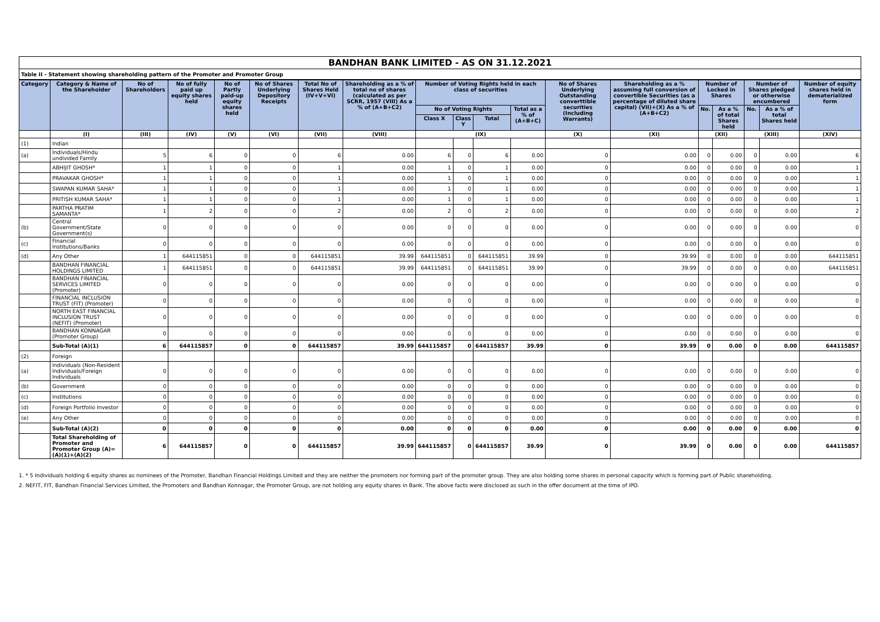| BANDHAN BANK LIMITED - AS ON 31.12.2021 |
| Table II - Statement showing shareholding pattern of the Promoter and Promoter Group |
| Category | Category & Name of the Shareholder | No of Shareholders | No of fully paid up equity shares held | No of Partly paid-up equity shares held | No of Shares Underlying Depository Receipts | Total No of Shares Held (IV+V+VI) | Shareholding as a % of total no of shares (calculated as per SCRR, 1957 (VIII) As a % of (A+B+C2) | Number of Voting Rights held in each class of securities | | | | No of Shares Underlying Outstanding converttible securities (Including Warrants) | Shareholding as a % assuming full conversion of convertible Securities (as a percentage of diluted share capital) (VII)+(X) As a % of (A+B+C2) | Number of Locked in Shares | | Number of Shares pledged or otherwise encumbered | | Number of equity shares held in dematerialized form |
| --- | --- | --- | --- | --- | --- | --- | --- | --- | --- | --- | --- | --- | --- | --- | --- | --- | --- | --- |
| | | | | | | | | No of Voting Rights | | | Total as a % of (A+B+C) | | | No. | As a % of total Shares held | No. | As a % of total Shares held | |
| | | | | | | | | Class X | Class Y | Total | | | | | | | | |
| | (I) | (III) | (IV) | (V) | (VI) | (VII) | (VIII) | (IX) | | | | (X) | (XI) | (XII) | | (XIII) | | (XIV) |
| (1) | Indian | | | | | | | | | | | | | | | | | |
| (a) | Individuals/Hindu undivided Family | 5 | 6 | 0 | 0 | 6 | 0.00 | 6 | 0 | 6 | 0.00 | 0 | 0.00 | 0 | 0.00 | 0 | 0.00 | 6 |
| | ABHIJIT GHOSH* | 1 | 1 | 0 | 0 | 1 | 0.00 | 1 | 0 | 1 | 0.00 | 0 | 0.00 | 0 | 0.00 | 0 | 0.00 | 1 |
| | PRAVAKAR GHOSH* | 1 | 1 | 0 | 0 | 1 | 0.00 | 1 | 0 | 1 | 0.00 | 0 | 0.00 | 0 | 0.00 | 0 | 0.00 | 1 |
| | SWAPAN KUMAR SAHA* | 1 | 1 | 0 | 0 | 1 | 0.00 | 1 | 0 | 1 | 0.00 | 0 | 0.00 | 0 | 0.00 | 0 | 0.00 | 1 |
| | PRITISH KUMAR SAHA* | 1 | 1 | 0 | 0 | 1 | 0.00 | 1 | 0 | 1 | 0.00 | 0 | 0.00 | 0 | 0.00 | 0 | 0.00 | 1 |
| | PARTHA PRATIM SAMANTA* | 1 | 2 | 0 | 0 | 2 | 0.00 | 2 | 0 | 2 | 0.00 | 0 | 0.00 | 0 | 0.00 | 0 | 0.00 | 2 |
| (b) | Central Government/State Government(s) | 0 | 0 | 0 | 0 | 0 | 0.00 | 0 | 0 | 0 | 0.00 | 0 | 0.00 | 0 | 0.00 | 0 | 0.00 | 0 |
| (c) | Financial Institutions/Banks | 0 | 0 | 0 | 0 | 0 | 0.00 | 0 | 0 | 0 | 0.00 | 0 | 0.00 | 0 | 0.00 | 0 | 0.00 | 0 |
| (d) | Any Other | 1 | 644115851 | 0 | 0 | 644115851 | 39.99 | 644115851 | 0 | 644115851 | 39.99 | 0 | 39.99 | 0 | 0.00 | 0 | 0.00 | 644115851 |
| | BANDHAN FINANCIAL HOLDINGS LIMITED | 1 | 644115851 | 0 | 0 | 644115851 | 39.99 | 644115851 | 0 | 644115851 | 39.99 | 0 | 39.99 | 0 | 0.00 | 0 | 0.00 | 644115851 |
| | BANDHAN FINANCIAL SERVICES LIMITED (Promoter) | 0 | 0 | 0 | 0 | 0 | 0.00 | 0 | 0 | 0 | 0.00 | 0 | 0.00 | 0 | 0.00 | 0 | 0.00 | 0 |
| | FINANCIAL INCLUSION TRUST (FIT) (Promoter) | 0 | 0 | 0 | 0 | 0 | 0.00 | 0 | 0 | 0 | 0.00 | 0 | 0.00 | 0 | 0.00 | 0 | 0.00 | 0 |
| | NORTH EAST FINANCIAL INCLUSION TRUST (NEFIT) (Promoter) | 0 | 0 | 0 | 0 | 0 | 0.00 | 0 | 0 | 0 | 0.00 | 0 | 0.00 | 0 | 0.00 | 0 | 0.00 | 0 |
| | BANDHAN KONNAGAR (Promoter Group) | 0 | 0 | 0 | 0 | 0 | 0.00 | 0 | 0 | 0 | 0.00 | 0 | 0.00 | 0 | 0.00 | 0 | 0.00 | 0 |
| | Sub-Total (A)(1) | 6 | 644115857 | 0 | 0 | 644115857 | 39.99 | 644115857 | 0 | 644115857 | 39.99 | 0 | 39.99 | 0 | 0.00 | 0 | 0.00 | 644115857 |
| (2) | Foreign | | | | | | | | | | | | | | | | | |
| (a) | Individuals (Non-Resident Individuals/Foreign Individuals | 0 | 0 | 0 | 0 | 0 | 0.00 | 0 | 0 | 0 | 0.00 | 0 | 0.00 | 0 | 0.00 | 0 | 0.00 | 0 |
| (b) | Government | 0 | 0 | 0 | 0 | 0 | 0.00 | 0 | 0 | 0 | 0.00 | 0 | 0.00 | 0 | 0.00 | 0 | 0.00 | 0 |
| (c) | Institutions | 0 | 0 | 0 | 0 | 0 | 0.00 | 0 | 0 | 0 | 0.00 | 0 | 0.00 | 0 | 0.00 | 0 | 0.00 | 0 |
| (d) | Foreign Portfolio Investor | 0 | 0 | 0 | 0 | 0 | 0.00 | 0 | 0 | 0 | 0.00 | 0 | 0.00 | 0 | 0.00 | 0 | 0.00 | 0 |
| (e) | Any Other | 0 | 0 | 0 | 0 | 0 | 0.00 | 0 | 0 | 0 | 0.00 | 0 | 0.00 | 0 | 0.00 | 0 | 0.00 | 0 |
| | Sub-Total (A)(2) | 0 | 0 | 0 | 0 | 0 | 0.00 | 0 | 0 | 0 | 0.00 | 0 | 0.00 | 0 | 0.00 | 0 | 0.00 | 0 |
| | Total Shareholding of Promoter and Promoter Group (A)=(A)(1)+(A)(2) | 6 | 644115857 | 0 | 0 | 644115857 | 39.99 | 644115857 | 0 | 644115857 | 39.99 | 0 | 39.99 | 0 | 0.00 | 0 | 0.00 | 644115857 |
1. * 5 Individuals holding 6 equity shares as nominees of the Promoter, Bandhan Financial Holdings Limited and they are neither the promoters nor forming part of the promoter group. They are also holding some shares in personal capacity which is forming part of Public shareholding.
2. NEFIT, FIT, Bandhan Financial Services Limited, the Promoters and Bandhan Konnagar, the Promoter Group, are not holding any equity shares in Bank. The above facts were disclosed as such in the offer document at the time of IPO.